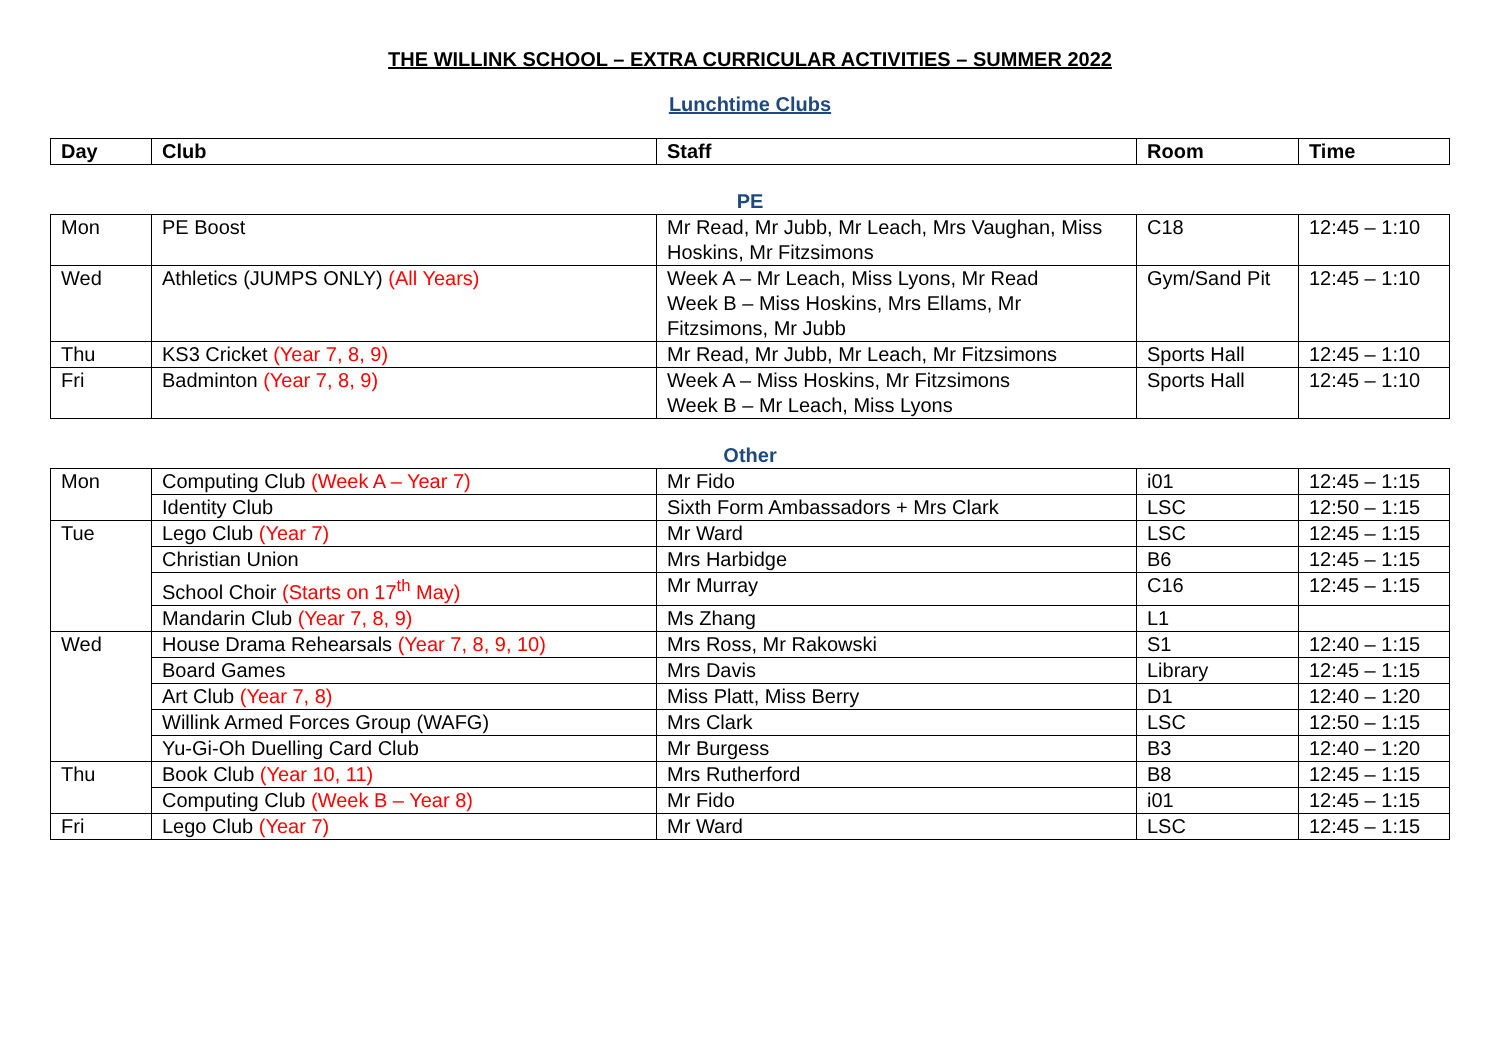THE WILLINK SCHOOL – EXTRA CURRICULAR ACTIVITIES – SUMMER 2022
Lunchtime Clubs
| Day | Club | Staff | Room | Time |
| --- | --- | --- | --- | --- |
PE
| Mon | PE Boost | Mr Read, Mr Jubb, Mr Leach, Mrs Vaughan, Miss Hoskins, Mr Fitzsimons | C18 | 12:45 – 1:10 |
| Wed | Athletics (JUMPS ONLY) (All Years) | Week A – Mr Leach, Miss Lyons, Mr Read Week B – Miss Hoskins, Mrs Ellams, Mr Fitzsimons, Mr Jubb | Gym/Sand Pit | 12:45 – 1:10 |
| Thu | KS3 Cricket (Year 7, 8, 9) | Mr Read, Mr Jubb, Mr Leach, Mr Fitzsimons | Sports Hall | 12:45 – 1:10 |
| Fri | Badminton (Year 7, 8, 9) | Week A – Miss Hoskins, Mr Fitzsimons Week B – Mr Leach, Miss Lyons | Sports Hall | 12:45 – 1:10 |
Other
| Mon | Computing Club (Week A – Year 7) | Mr Fido | i01 | 12:45 – 1:15 |
| | Identity Club | Sixth Form Ambassadors + Mrs Clark | LSC | 12:50 – 1:15 |
| Tue | Lego Club (Year 7) | Mr Ward | LSC | 12:45 – 1:15 |
| | Christian Union | Mrs Harbidge | B6 | 12:45 – 1:15 |
| | School Choir (Starts on 17<sup>th</sup> May) | Mr Murray | C16 | 12:45 – 1:15 |
| | Mandarin Club (Year 7, 8, 9) | Ms Zhang | L1 | |
| Wed | House Drama Rehearsals (Year 7, 8, 9, 10) | Mrs Ross, Mr Rakowski | S1 | 12:40 – 1:15 |
| | Board Games | Mrs Davis | Library | 12:45 – 1:15 |
| | Art Club (Year 7, 8) | Miss Platt, Miss Berry | D1 | 12:40 – 1:20 |
| | Willink Armed Forces Group (WAFG) | Mrs Clark | LSC | 12:50 – 1:15 |
| | Yu-Gi-Oh Duelling Card Club | Mr Burgess | B3 | 12:40 – 1:20 |
| Thu | Book Club (Year 10, 11) | Mrs Rutherford | B8 | 12:45 – 1:15 |
| | Computing Club (Week B – Year 8) | Mr Fido | i01 | 12:45 – 1:15 |
| Fri | Lego Club (Year 7) | Mr Ward | LSC | 12:45 – 1:15 |